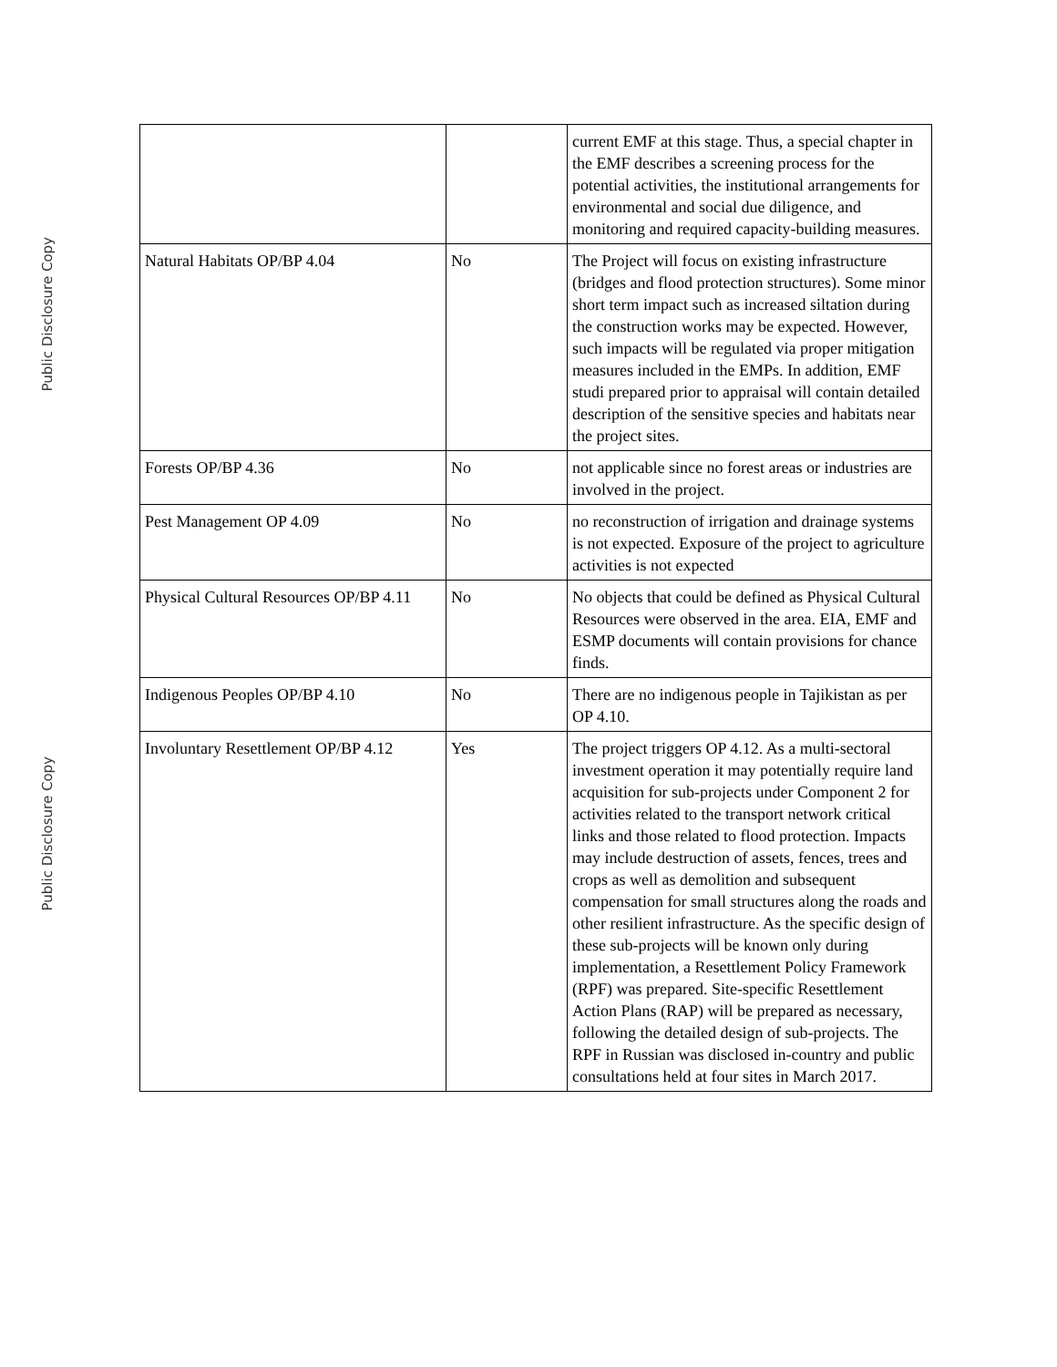Public Disclosure Copy
Public Disclosure Copy
| | | current EMF at this stage. Thus, a special chapter in the EMF describes a screening process for the potential activities, the institutional arrangements for environmental and social due diligence, and monitoring and required capacity-building measures. |
| Natural Habitats OP/BP 4.04 | No | The Project will focus on existing infrastructure (bridges and flood protection structures). Some minor short term impact such as increased siltation during the construction works may be expected. However, such impacts will be regulated via proper mitigation measures included in the EMPs. In addition, EMF studi prepared prior to appraisal will contain detailed description of the sensitive species and habitats near the project sites. |
| Forests OP/BP 4.36 | No | not applicable since no forest areas or industries are involved in the project. |
| Pest Management OP 4.09 | No | no reconstruction of irrigation and drainage systems is not expected. Exposure of the project to agriculture activities is not expected |
| Physical Cultural Resources OP/BP 4.11 | No | No objects that could be defined as Physical Cultural Resources were observed in the area. EIA, EMF and ESMP documents will contain provisions for chance finds. |
| Indigenous Peoples OP/BP 4.10 | No | There are no indigenous people in Tajikistan as per OP 4.10. |
| Involuntary Resettlement OP/BP 4.12 | Yes | The project triggers OP 4.12. As a multi-sectoral investment operation it may potentially require land acquisition for sub-projects under Component 2 for activities related to the transport network critical links and those related to flood protection. Impacts may include destruction of assets, fences, trees and crops as well as demolition and subsequent compensation for small structures along the roads and other resilient infrastructure. As the specific design of these sub-projects will be known only during implementation, a Resettlement Policy Framework (RPF) was prepared. Site-specific Resettlement Action Plans (RAP) will be prepared as necessary, following the detailed design of sub-projects. The RPF in Russian was disclosed in-country and public consultations held at four sites in March 2017. |